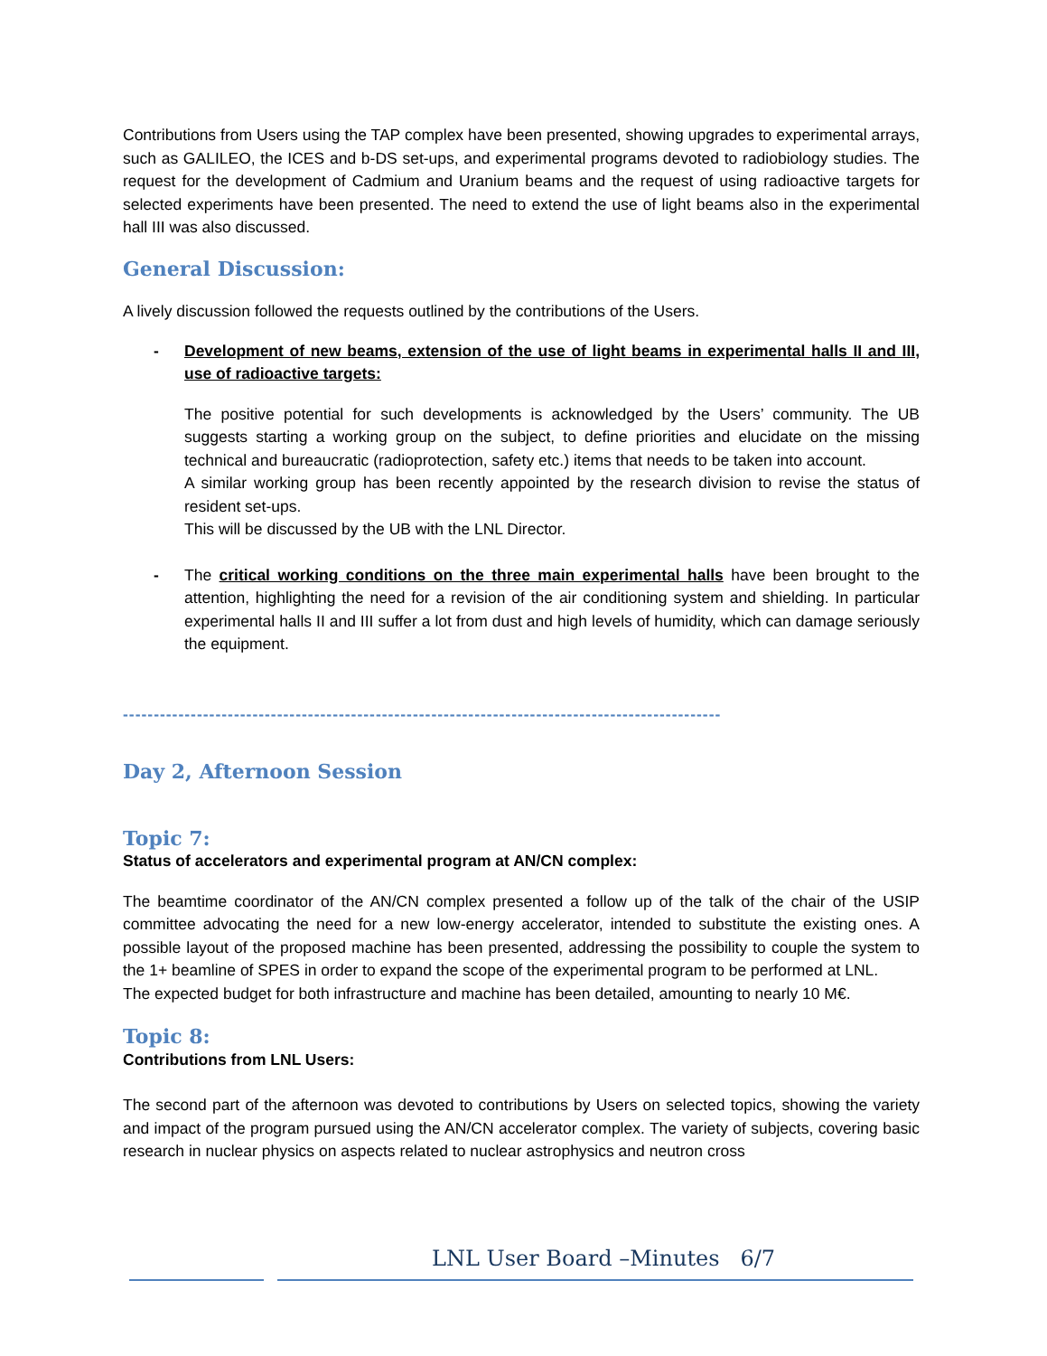Contributions from Users using the TAP complex have been presented, showing upgrades to experimental arrays, such as GALILEO, the ICES and b-DS set-ups, and experimental programs devoted to radiobiology studies. The request for the development of Cadmium and Uranium beams and the request of using radioactive targets for selected experiments have been presented. The need to extend the use of light beams also in the experimental hall III was also discussed.
General Discussion:
A lively discussion followed the requests outlined by the contributions of the Users.
- Development of new beams, extension of the use of light beams in experimental halls II and III, use of radioactive targets:
The positive potential for such developments is acknowledged by the Users’ community. The UB suggests starting a working group on the subject, to define priorities and elucidate on the missing technical and bureaucratic (radioprotection, safety etc.) items that needs to be taken into account.
A similar working group has been recently appointed by the research division to revise the status of resident set-ups.
This will be discussed by the UB with the LNL Director.
- The critical working conditions on the three main experimental halls have been brought to the attention, highlighting the need for a revision of the air conditioning system and shielding. In particular experimental halls II and III suffer a lot from dust and high levels of humidity, which can damage seriously the equipment.
-------------------------------------------------------------------------------------------------
Day 2, Afternoon Session
Topic 7:
Status of accelerators and experimental program at AN/CN complex:
The beamtime coordinator of the AN/CN complex presented a follow up of the talk of the chair of the USIP committee advocating the need for a new low-energy accelerator, intended to substitute the existing ones. A possible layout of the proposed machine has been presented, addressing the possibility to couple the system to the 1+ beamline of SPES in order to expand the scope of the experimental program to be performed at LNL.
The expected budget for both infrastructure and machine has been detailed, amounting to nearly 10 M€.
Topic 8:
Contributions from LNL Users:
The second part of the afternoon was devoted to contributions by Users on selected topics, showing the variety and impact of the program pursued using the AN/CN accelerator complex. The variety of subjects, covering basic research in nuclear physics on aspects related to nuclear astrophysics and neutron cross
LNL User Board –Minutes 6/7